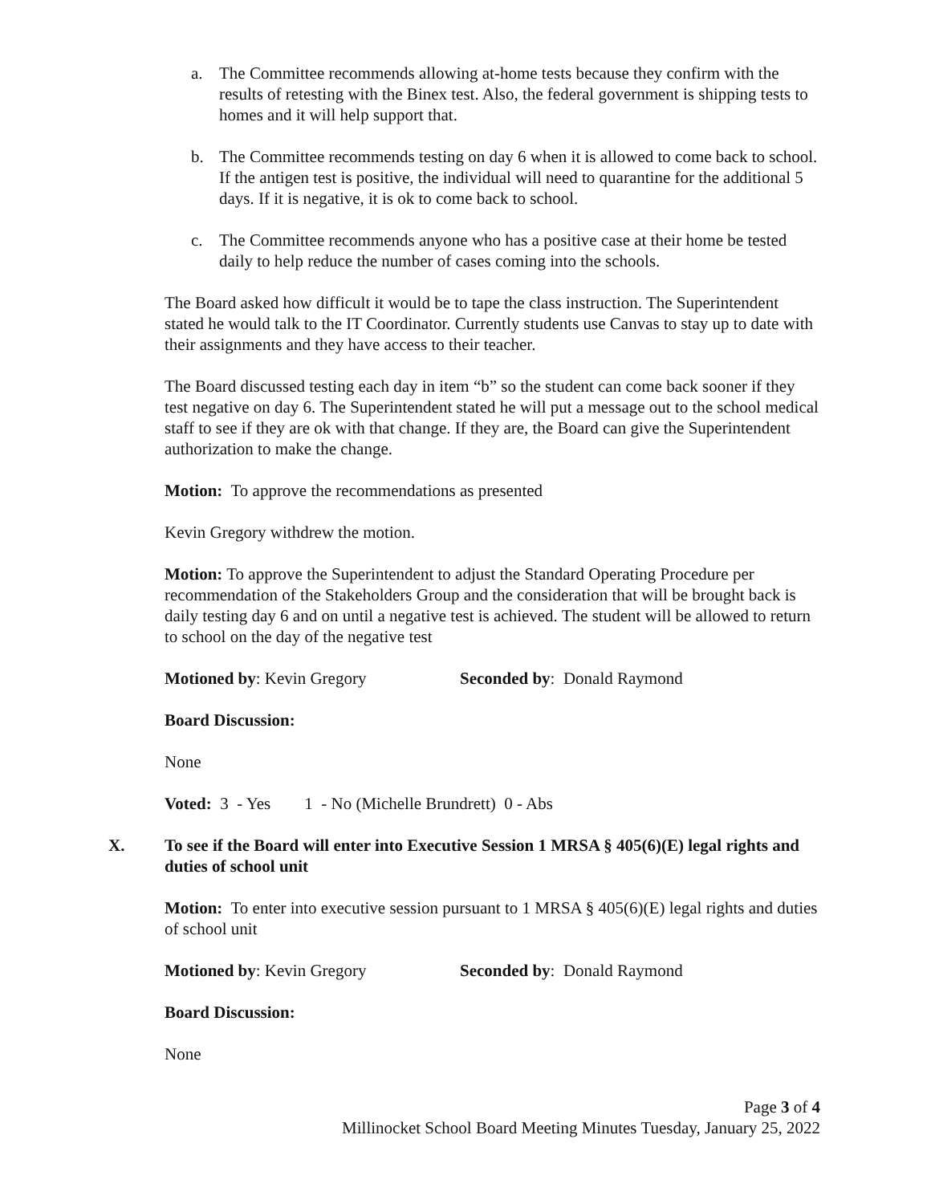a. The Committee recommends allowing at-home tests because they confirm with the results of retesting with the Binex test. Also, the federal government is shipping tests to homes and it will help support that.
b. The Committee recommends testing on day 6 when it is allowed to come back to school. If the antigen test is positive, the individual will need to quarantine for the additional 5 days. If it is negative, it is ok to come back to school.
c. The Committee recommends anyone who has a positive case at their home be tested daily to help reduce the number of cases coming into the schools.
The Board asked how difficult it would be to tape the class instruction. The Superintendent stated he would talk to the IT Coordinator. Currently students use Canvas to stay up to date with their assignments and they have access to their teacher.
The Board discussed testing each day in item “b” so the student can come back sooner if they test negative on day 6. The Superintendent stated he will put a message out to the school medical staff to see if they are ok with that change. If they are, the Board can give the Superintendent authorization to make the change.
Motion: To approve the recommendations as presented
Kevin Gregory withdrew the motion.
Motion: To approve the Superintendent to adjust the Standard Operating Procedure per recommendation of the Stakeholders Group and the consideration that will be brought back is daily testing day 6 and on until a negative test is achieved. The student will be allowed to return to school on the day of the negative test
Motioned by: Kevin Gregory Seconded by: Donald Raymond
Board Discussion:
None
Voted: 3 - Yes 1 - No (Michelle Brundrett) 0 - Abs
X. To see if the Board will enter into Executive Session 1 MRSA § 405(6)(E) legal rights and duties of school unit
Motion: To enter into executive session pursuant to 1 MRSA § 405(6)(E) legal rights and duties of school unit
Motioned by: Kevin Gregory Seconded by: Donald Raymond
Board Discussion:
None
Page 3 of 4
Millinocket School Board Meeting Minutes Tuesday, January 25, 2022